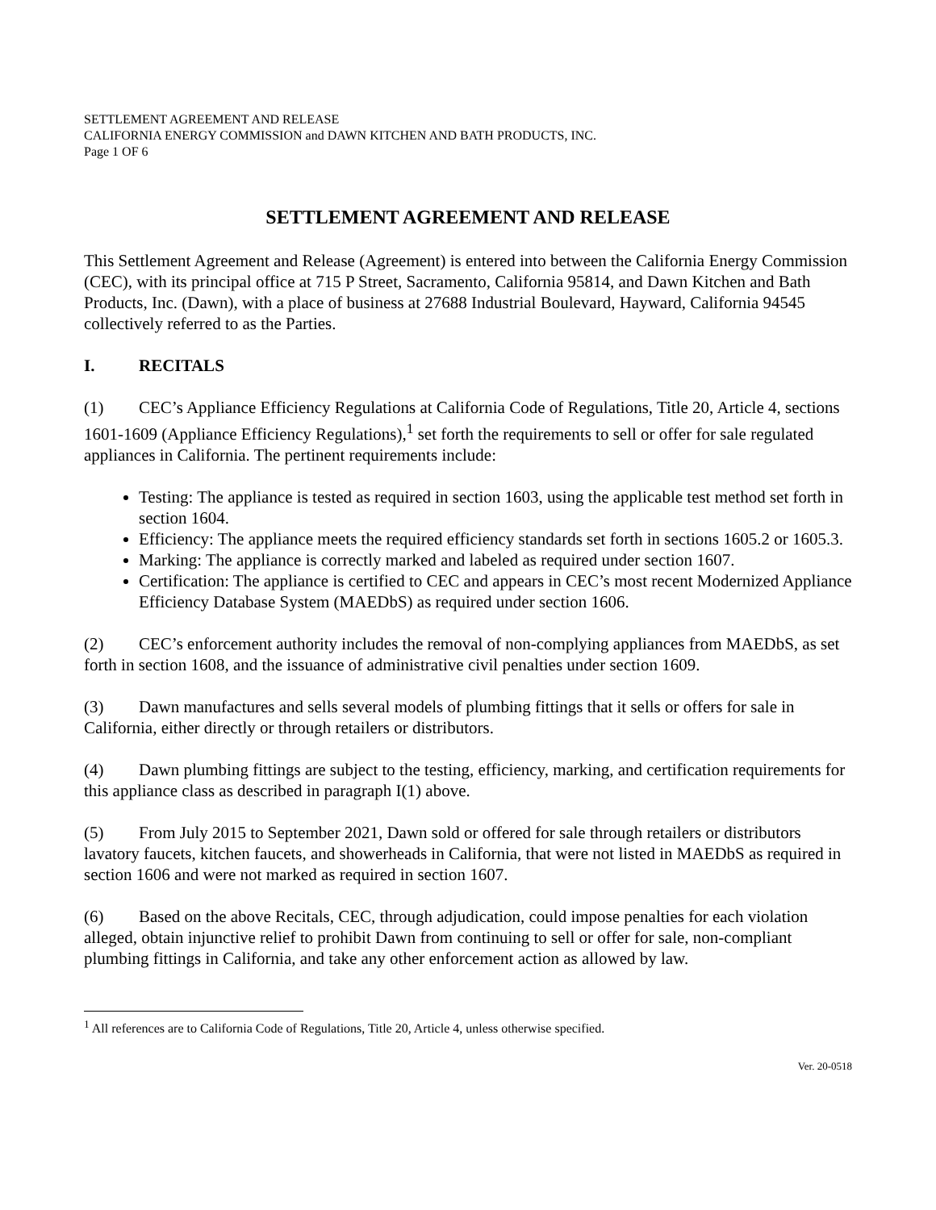SETTLEMENT AGREEMENT AND RELEASE
CALIFORNIA ENERGY COMMISSION and DAWN KITCHEN AND BATH PRODUCTS, INC.
Page 1 OF 6
SETTLEMENT AGREEMENT AND RELEASE
This Settlement Agreement and Release (Agreement) is entered into between the California Energy Commission (CEC), with its principal office at 715 P Street, Sacramento, California 95814, and Dawn Kitchen and Bath Products, Inc. (Dawn), with a place of business at 27688 Industrial Boulevard, Hayward, California 94545 collectively referred to as the Parties.
I. RECITALS
(1) CEC’s Appliance Efficiency Regulations at California Code of Regulations, Title 20, Article 4, sections 1601-1609 (Appliance Efficiency Regulations),<sup>1</sup> set forth the requirements to sell or offer for sale regulated appliances in California. The pertinent requirements include:
Testing: The appliance is tested as required in section 1603, using the applicable test method set forth in section 1604.
Efficiency: The appliance meets the required efficiency standards set forth in sections 1605.2 or 1605.3.
Marking: The appliance is correctly marked and labeled as required under section 1607.
Certification: The appliance is certified to CEC and appears in CEC’s most recent Modernized Appliance Efficiency Database System (MAEDbS) as required under section 1606.
(2) CEC’s enforcement authority includes the removal of non-complying appliances from MAEDbS, as set forth in section 1608, and the issuance of administrative civil penalties under section 1609.
(3) Dawn manufactures and sells several models of plumbing fittings that it sells or offers for sale in California, either directly or through retailers or distributors.
(4) Dawn plumbing fittings are subject to the testing, efficiency, marking, and certification requirements for this appliance class as described in paragraph I(1) above.
(5) From July 2015 to September 2021, Dawn sold or offered for sale through retailers or distributors lavatory faucets, kitchen faucets, and showerheads in California, that were not listed in MAEDbS as required in section 1606 and were not marked as required in section 1607.
(6) Based on the above Recitals, CEC, through adjudication, could impose penalties for each violation alleged, obtain injunctive relief to prohibit Dawn from continuing to sell or offer for sale, non-compliant plumbing fittings in California, and take any other enforcement action as allowed by law.
<sup>1</sup> All references are to California Code of Regulations, Title 20, Article 4, unless otherwise specified.
Ver. 20-0518